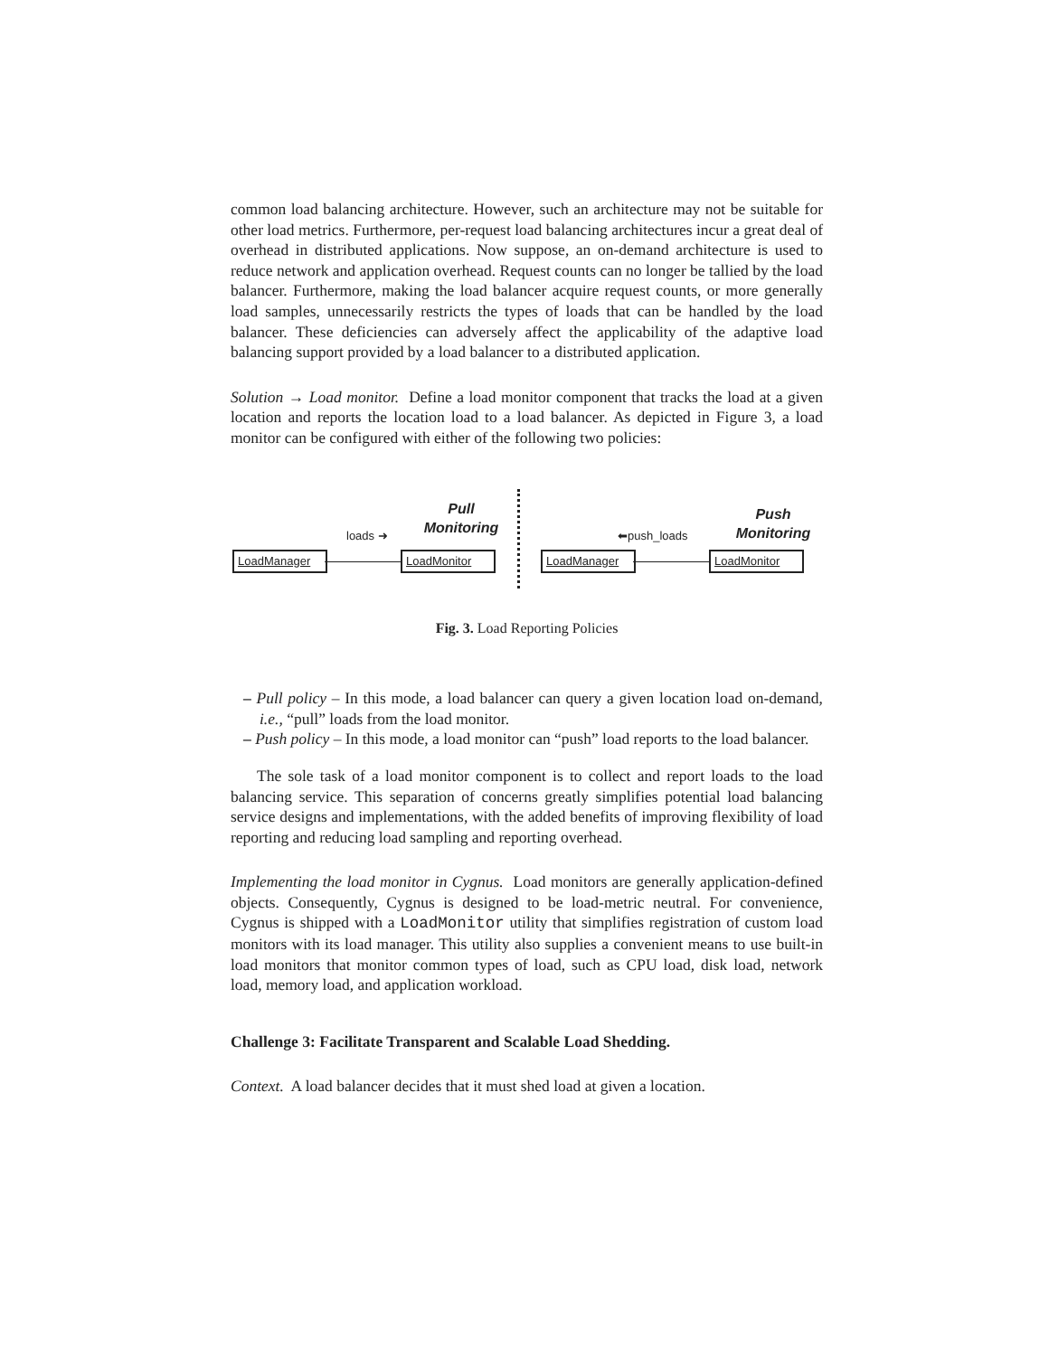common load balancing architecture. However, such an architecture may not be suitable for other load metrics. Furthermore, per-request load balancing architectures incur a great deal of overhead in distributed applications. Now suppose, an on-demand architecture is used to reduce network and application overhead. Request counts can no longer be tallied by the load balancer. Furthermore, making the load balancer acquire request counts, or more generally load samples, unnecessarily restricts the types of loads that can be handled by the load balancer. These deficiencies can adversely affect the applicability of the adaptive load balancing support provided by a load balancer to a distributed application.
Solution → Load monitor. Define a load monitor component that tracks the load at a given location and reports the location load to a load balancer. As depicted in Figure 3, a load monitor can be configured with either of the following two policies:
Pull
Monitoring
loads ➜
LoadManager LoadMonitor
⬅push_loads
Push
Monitoring
LoadManager LoadMonitor
Fig. 3. Load Reporting Policies
– Pull policy – In this mode, a load balancer can query a given location load on-demand, i.e., “pull” loads from the load monitor.
– Push policy – In this mode, a load monitor can “push” load reports to the load balancer.
The sole task of a load monitor component is to collect and report loads to the load balancing service. This separation of concerns greatly simplifies potential load balancing service designs and implementations, with the added benefits of improving flexibility of load reporting and reducing load sampling and reporting overhead.
Implementing the load monitor in Cygnus. Load monitors are generally application-defined objects. Consequently, Cygnus is designed to be load-metric neutral. For convenience, Cygnus is shipped with a LoadMonitor utility that simplifies registration of custom load monitors with its load manager. This utility also supplies a convenient means to use built-in load monitors that monitor common types of load, such as CPU load, disk load, network load, memory load, and application workload.
Challenge 3: Facilitate Transparent and Scalable Load Shedding.
Context. A load balancer decides that it must shed load at given a location.